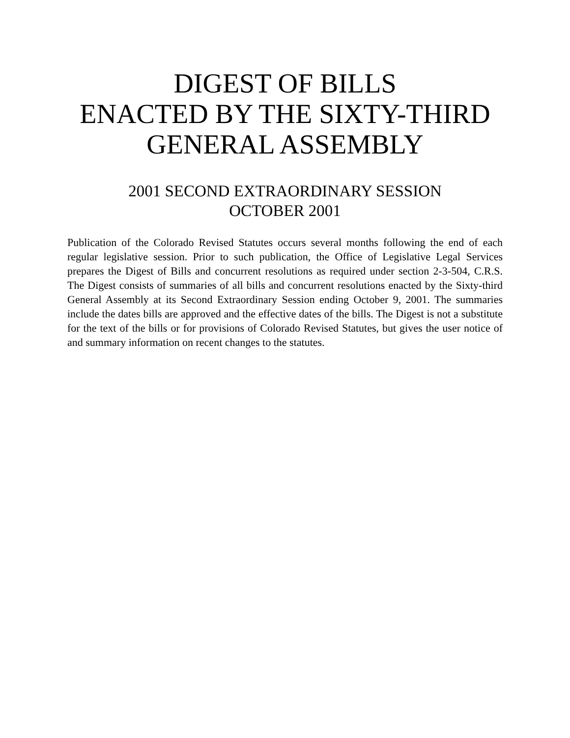DIGEST OF BILLS
ENACTED BY THE SIXTY-THIRD
GENERAL ASSEMBLY
2001 SECOND EXTRAORDINARY SESSION
OCTOBER 2001
Publication of the Colorado Revised Statutes occurs several months following the end of each regular legislative session. Prior to such publication, the Office of Legislative Legal Services prepares the Digest of Bills and concurrent resolutions as required under section 2-3-504, C.R.S. The Digest consists of summaries of all bills and concurrent resolutions enacted by the Sixty-third General Assembly at its Second Extraordinary Session ending October 9, 2001. The summaries include the dates bills are approved and the effective dates of the bills. The Digest is not a substitute for the text of the bills or for provisions of Colorado Revised Statutes, but gives the user notice of and summary information on recent changes to the statutes.